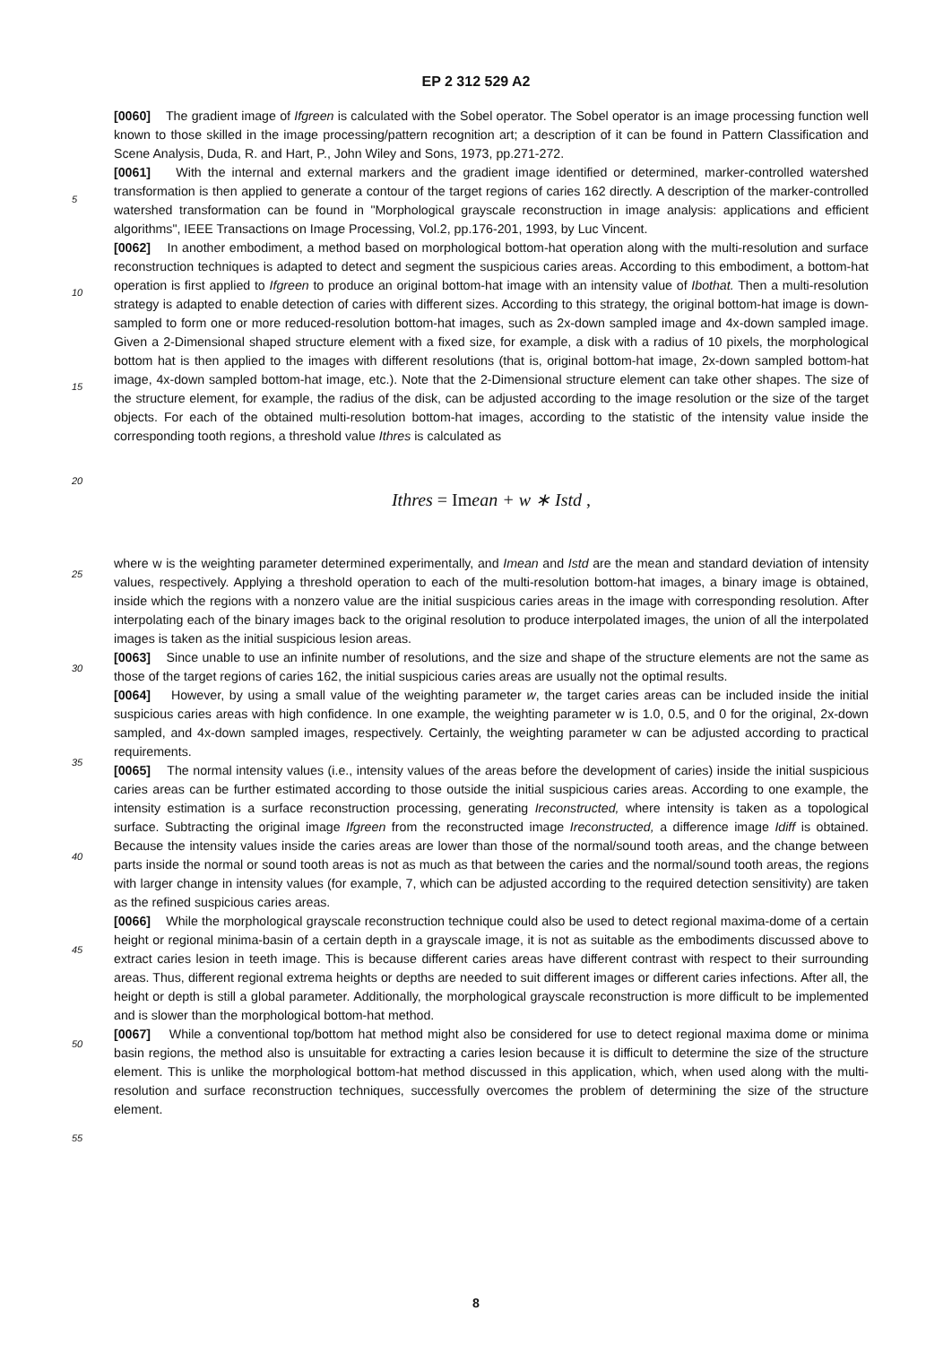EP 2 312 529 A2
[0060] The gradient image of Ifgreen is calculated with the Sobel operator. The Sobel operator is an image processing function well known to those skilled in the image processing/pattern recognition art; a description of it can be found in Pattern Classification and Scene Analysis, Duda, R. and Hart, P., John Wiley and Sons, 1973, pp.271-272.
[0061] With the internal and external markers and the gradient image identified or determined, marker-controlled watershed transformation is then applied to generate a contour of the target regions of caries 162 directly. A description of the marker-controlled watershed transformation can be found in "Morphological grayscale reconstruction in image analysis: applications and efficient algorithms", IEEE Transactions on Image Processing, Vol.2, pp.176-201, 1993, by Luc Vincent.
[0062] In another embodiment, a method based on morphological bottom-hat operation along with the multi-resolution and surface reconstruction techniques is adapted to detect and segment the suspicious caries areas. According to this embodiment, a bottom-hat operation is first applied to Ifgreen to produce an original bottom-hat image with an intensity value of Ibothat. Then a multi-resolution strategy is adapted to enable detection of caries with different sizes. According to this strategy, the original bottom-hat image is down-sampled to form one or more reduced-resolution bottom-hat images, such as 2x-down sampled image and 4x-down sampled image. Given a 2-Dimensional shaped structure element with a fixed size, for example, a disk with a radius of 10 pixels, the morphological bottom hat is then applied to the images with different resolutions (that is, original bottom-hat image, 2x-down sampled bottom-hat image, 4x-down sampled bottom-hat image, etc.). Note that the 2-Dimensional structure element can take other shapes. The size of the structure element, for example, the radius of the disk, can be adjusted according to the image resolution or the size of the target objects. For each of the obtained multi-resolution bottom-hat images, according to the statistic of the intensity value inside the corresponding tooth regions, a threshold value Ithres is calculated as
Ithres = Imean + w ∗ Istd ,
where w is the weighting parameter determined experimentally, and Imean and Istd are the mean and standard deviation of intensity values, respectively. Applying a threshold operation to each of the multi-resolution bottom-hat images, a binary image is obtained, inside which the regions with a nonzero value are the initial suspicious caries areas in the image with corresponding resolution. After interpolating each of the binary images back to the original resolution to produce interpolated images, the union of all the interpolated images is taken as the initial suspicious lesion areas.
[0063] Since unable to use an infinite number of resolutions, and the size and shape of the structure elements are not the same as those of the target regions of caries 162, the initial suspicious caries areas are usually not the optimal results.
[0064] However, by using a small value of the weighting parameter w, the target caries areas can be included inside the initial suspicious caries areas with high confidence. In one example, the weighting parameter w is 1.0, 0.5, and 0 for the original, 2x-down sampled, and 4x-down sampled images, respectively. Certainly, the weighting parameter w can be adjusted according to practical requirements.
[0065] The normal intensity values (i.e., intensity values of the areas before the development of caries) inside the initial suspicious caries areas can be further estimated according to those outside the initial suspicious caries areas. According to one example, the intensity estimation is a surface reconstruction processing, generating Ireconstructed, where intensity is taken as a topological surface. Subtracting the original image Ifgreen from the reconstructed image Ireconstructed, a difference image Idiff is obtained. Because the intensity values inside the caries areas are lower than those of the normal/sound tooth areas, and the change between parts inside the normal or sound tooth areas is not as much as that between the caries and the normal/sound tooth areas, the regions with larger change in intensity values (for example, 7, which can be adjusted according to the required detection sensitivity) are taken as the refined suspicious caries areas.
[0066] While the morphological grayscale reconstruction technique could also be used to detect regional maxima-dome of a certain height or regional minima-basin of a certain depth in a grayscale image, it is not as suitable as the embodiments discussed above to extract caries lesion in teeth image. This is because different caries areas have different contrast with respect to their surrounding areas. Thus, different regional extrema heights or depths are needed to suit different images or different caries infections. After all, the height or depth is still a global parameter. Additionally, the morphological grayscale reconstruction is more difficult to be implemented and is slower than the morphological bottom-hat method.
[0067] While a conventional top/bottom hat method might also be considered for use to detect regional maxima dome or minima basin regions, the method also is unsuitable for extracting a caries lesion because it is difficult to determine the size of the structure element. This is unlike the morphological bottom-hat method discussed in this application, which, when used along with the multi-resolution and surface reconstruction techniques, successfully overcomes the problem of determining the size of the structure element.
5
10
15
20
25
30
35
40
45
50
55
8